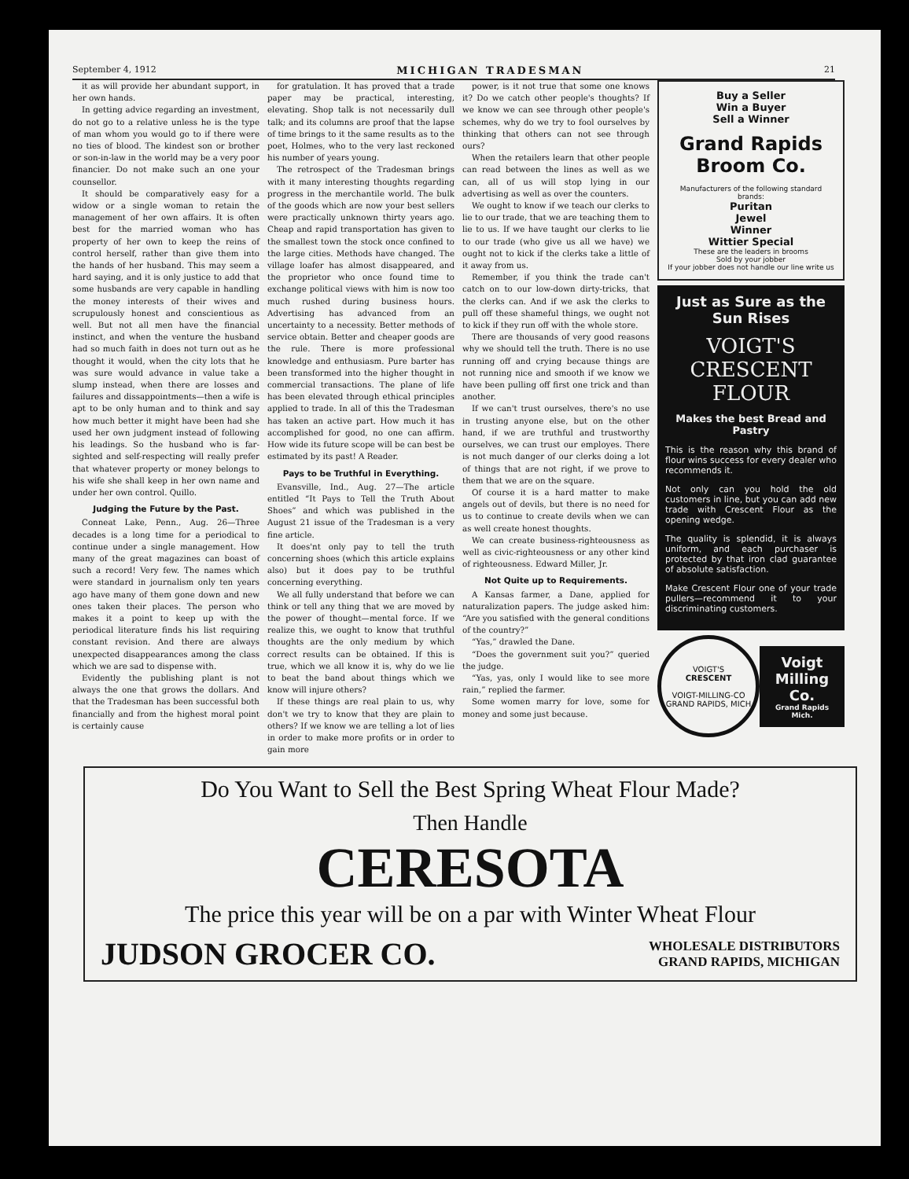September 4, 1912 MICHIGAN TRADESMAN 21
it as will provide her abundant support, in her own hands.
In getting advice regarding an investment, do not go to a relative unless he is the type of man whom you would go to if there were no ties of blood. The kindest son or brother or son-in-law in the world may be a very poor financier. Do not make such an one your counsellor.
It should be comparatively easy for a widow or a single woman to retain the management of her own affairs. It is often best for the married woman who has property of her own to keep the reins of control herself, rather than give them into the hands of her husband. This may seem a hard saying, and it is only justice to add that some husbands are very capable in handling the money interests of their wives and scrupulously honest and conscientious as well. But not all men have the financial instinct, and when the venture the husband had so much faith in does not turn out as he thought it would, when the city lots that he was sure would advance in value take a slump instead, when there are losses and failures and dissappointments—then a wife is apt to be only human and to think and say how much better it might have been had she used her own judgment instead of following his leadings. So the husband who is far-sighted and self-respecting will really prefer that whatever property or money belongs to his wife she shall keep in her own name and under her own control. Quillo.
Judging the Future by the Past.
Conneat Lake, Penn., Aug. 26—Three decades is a long time for a periodical to continue under a single management. How many of the great magazines can boast of such a record! Very few. The names which were standard in journalism only ten years ago have many of them gone down and new ones taken their places. The person who makes it a point to keep up with the periodical literature finds his list requiring constant revision. And there are always unexpected disappearances among the class which we are sad to dispense with.
Evidently the publishing plant is not always the one that grows the dollars. And that the Tradesman has been successful both financially and from the highest moral point is certainly cause
for gratulation. It has proved that a trade paper may be practical, interesting, elevating. Shop talk is not necessarily dull talk; and its columns are proof that the lapse of time brings to it the same results as to the poet, Holmes, who to the very last reckoned his number of years young.
The retrospect of the Tradesman brings with it many interesting thoughts regarding progress in the merchantile world. The bulk of the goods which are now your best sellers were practically unknown thirty years ago. Cheap and rapid transportation has given to the smallest town the stock once confined to the large cities. Methods have changed. The village loafer has almost disappeared, and the proprietor who once found time to exchange political views with him is now too much rushed during business hours. Advertising has advanced from an uncertainty to a necessity. Better methods of service obtain. Better and cheaper goods are the rule. There is more professional knowledge and enthusiasm. Pure barter has been transformed into the higher thought in commercial transactions. The plane of life has been elevated through ethical principles applied to trade. In all of this the Tradesman has taken an active part. How much it has accomplished for good, no one can affirm. How wide its future scope will be can best be estimated by its past! A Reader.
Pays to be Truthful in Everything.
Evansville, Ind., Aug. 27—The article entitled “It Pays to Tell the Truth About Shoes” and which was published in the August 21 issue of the Tradesman is a very fine article.
It does'nt only pay to tell the truth concerning shoes (which this article explains also) but it does pay to be truthful concerning everything.
We all fully understand that before we can think or tell any thing that we are moved by the power of thought—mental force. If we realize this, we ought to know that truthful thoughts are the only medium by which correct results can be obtained. If this is true, which we all know it is, why do we lie to beat the band about things which we know will injure others?
If these things are real plain to us, why don't we try to know that they are plain to others? If we know we are telling a lot of lies in order to make more profits or in order to gain more
power, is it not true that some one knows it? Do we catch other people's thoughts? If we know we can see through other people's schemes, why do we try to fool ourselves by thinking that others can not see through ours?
When the retailers learn that other people can read between the lines as well as we can, all of us will stop lying in our advertising as well as over the counters.
We ought to know if we teach our clerks to lie to our trade, that we are teaching them to lie to us. If we have taught our clerks to lie to our trade (who give us all we have) we ought not to kick if the clerks take a little of it away from us.
Remember, if you think the trade can't catch on to our low-down dirty-tricks, that the clerks can. And if we ask the clerks to pull off these shameful things, we ought not to kick if they run off with the whole store.
There are thousands of very good reasons why we should tell the truth. There is no use running off and crying because things are not running nice and smooth if we know we have been pulling off first one trick and than another.
If we can't trust ourselves, there's no use in trusting anyone else, but on the other hand, if we are truthful and trustworthy ourselves, we can trust our employes. There is not much danger of our clerks doing a lot of things that are not right, if we prove to them that we are on the square.
Of course it is a hard matter to make angels out of devils, but there is no need for us to continue to create devils when we can as well create honest thoughts.
We can create business-righteousness as well as civic-righteousness or any other kind of righteousness. Edward Miller, Jr.
Not Quite up to Requirements.
A Kansas farmer, a Dane, applied for naturalization papers. The judge asked him: “Are you satisfied with the general conditions of the country?”
“Yas,” drawled the Dane.
“Does the government suit you?” queried the judge.
“Yas, yas, only I would like to see more rain,” replied the farmer.
Some women marry for love, some for money and some just because.
Buy a Seller
Win a Buyer
Sell a Winner
Grand Rapids Broom Co.
Manufacturers of the following standard brands:
Puritan
Jewel
Winner
Wittier Special
These are the leaders in brooms
Sold by your jobber
If your jobber does not handle our line write us
Just as Sure as the Sun Rises
VOIGT'S CRESCENT FLOUR
Makes the best Bread and Pastry
This is the reason why this brand of flour wins success for every dealer who recommends it.
Not only can you hold the old customers in line, but you can add new trade with Crescent Flour as the opening wedge.
The quality is splendid, it is always uniform, and each purchaser is protected by that iron clad guarantee of absolute satisfaction.
Make Crescent Flour one of your trade pullers—recommend it to your discriminating customers.
VOIGT'S
CRESCENT
VOIGT-MILLING-CO
GRAND RAPIDS, MICH
Voigt Milling Co.
Grand Rapids Mich.
Do You Want to Sell the Best Spring Wheat Flour Made?
Then Handle
CERESOTA
The price this year will be on a par with Winter Wheat Flour
JUDSON GROCER CO. WHOLESALE DISTRIBUTORS
GRAND RAPIDS, MICHIGAN